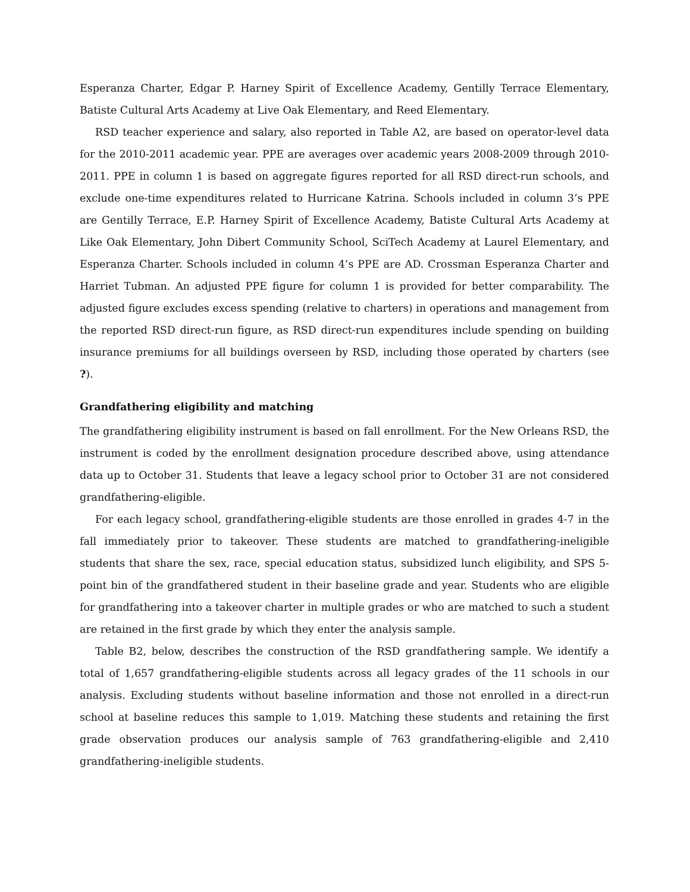Esperanza Charter, Edgar P. Harney Spirit of Excellence Academy, Gentilly Terrace Elementary, Batiste Cultural Arts Academy at Live Oak Elementary, and Reed Elementary.
RSD teacher experience and salary, also reported in Table A2, are based on operator-level data for the 2010-2011 academic year. PPE are averages over academic years 2008-2009 through 2010-2011. PPE in column 1 is based on aggregate figures reported for all RSD direct-run schools, and exclude one-time expenditures related to Hurricane Katrina. Schools included in column 3’s PPE are Gentilly Terrace, E.P. Harney Spirit of Excellence Academy, Batiste Cultural Arts Academy at Like Oak Elementary, John Dibert Community School, SciTech Academy at Laurel Elementary, and Esperanza Charter. Schools included in column 4’s PPE are AD. Crossman Esperanza Charter and Harriet Tubman. An adjusted PPE figure for column 1 is provided for better comparability. The adjusted figure excludes excess spending (relative to charters) in operations and management from the reported RSD direct-run figure, as RSD direct-run expenditures include spending on building insurance premiums for all buildings overseen by RSD, including those operated by charters (see ?).
Grandfathering eligibility and matching
The grandfathering eligibility instrument is based on fall enrollment. For the New Orleans RSD, the instrument is coded by the enrollment designation procedure described above, using attendance data up to October 31. Students that leave a legacy school prior to October 31 are not considered grandfathering-eligible.
For each legacy school, grandfathering-eligible students are those enrolled in grades 4-7 in the fall immediately prior to takeover. These students are matched to grandfathering-ineligible students that share the sex, race, special education status, subsidized lunch eligibility, and SPS 5-point bin of the grandfathered student in their baseline grade and year. Students who are eligible for grandfathering into a takeover charter in multiple grades or who are matched to such a student are retained in the first grade by which they enter the analysis sample.
Table B2, below, describes the construction of the RSD grandfathering sample. We identify a total of 1,657 grandfathering-eligible students across all legacy grades of the 11 schools in our analysis. Excluding students without baseline information and those not enrolled in a direct-run school at baseline reduces this sample to 1,019. Matching these students and retaining the first grade observation produces our analysis sample of 763 grandfathering-eligible and 2,410 grandfathering-ineligible students.